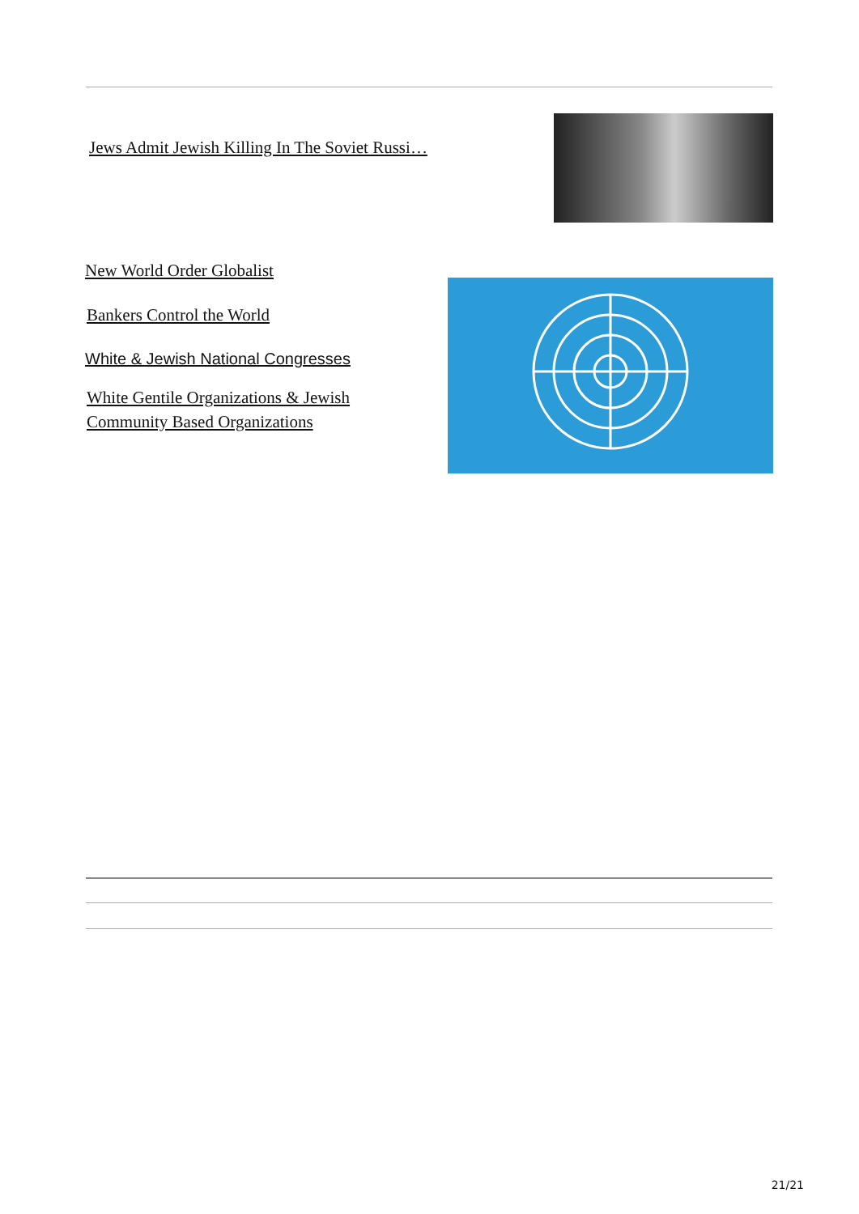Jews Admit Jewish Killing In The Soviet Russi…
New World Order Globalist
Bankers Control the World
White & Jewish National Congresses
White Gentile Organizations & Jewish Community Based Organizations
21/21